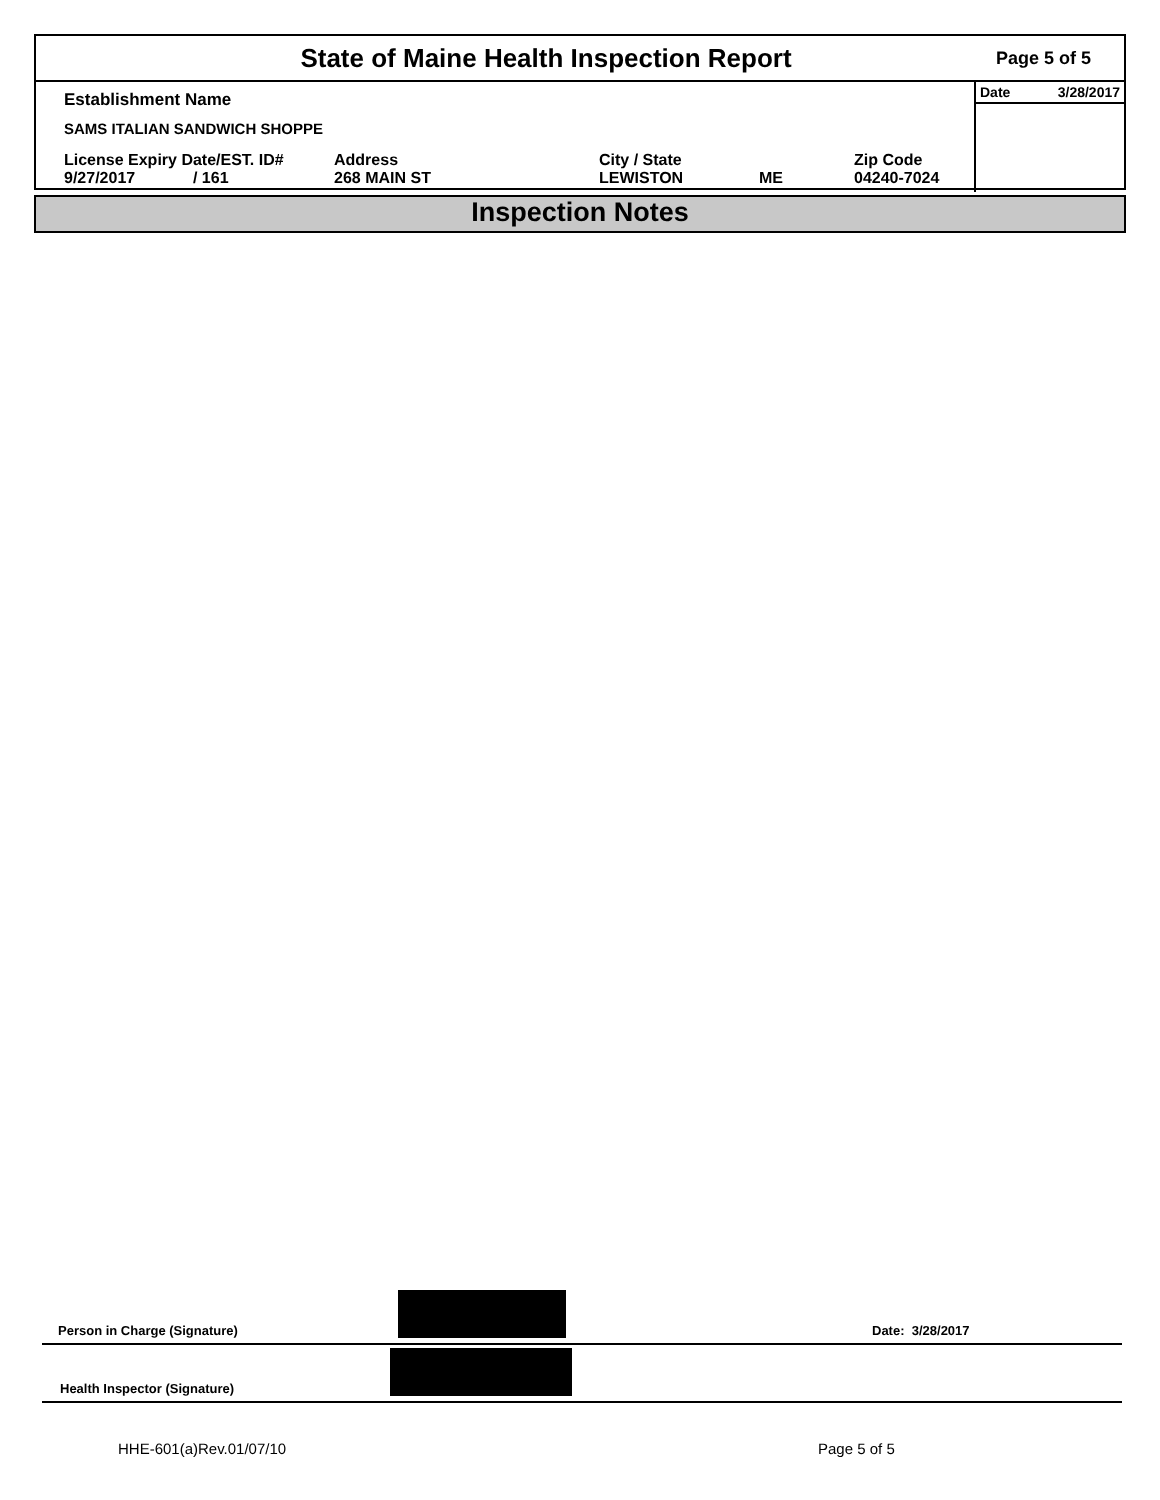State of Maine Health Inspection Report
Page 5 of 5
Establishment Name
SAMS ITALIAN SANDWICH SHOPPE
License Expiry Date/EST. ID#
9/27/2017 / 161
Address
268 MAIN ST
City / State
LEWISTON
ME Zip Code
04240-7024
Date 3/28/2017
Inspection Notes
Person in Charge (Signature) Date: 3/28/2017
Health Inspector (Signature)
HHE-601(a)Rev.01/07/10 Page 5 of 5